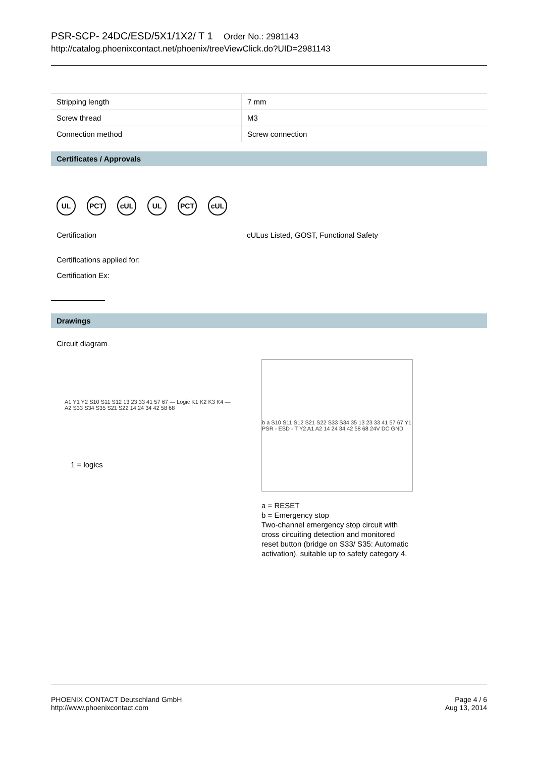PSR-SCP- 24DC/ESD/5X1/1X2/ T 1 Order No.: 2981143
http://catalog.phoenixcontact.net/phoenix/treeViewClick.do?UID=2981143
| Stripping length | 7 mm |
| Screw thread | M3 |
| Connection method | Screw connection |
Certificates / Approvals
UL PCT cUL UL PCT cUL
Certification cULus Listed, GOST, Functional Safety
Certifications applied for:
Certification Ex:
Drawings
Circuit diagram
A1 Y1 Y2 S10 S11 S12 13 23 33 41 57 67 — Logic K1 K2 K3 K4 — A2 S33 S34 S35 S21 S22 14 24 34 42 58 68
1 = logics
b a S10 S11 S12 S21 S22 S33 S34 35 13 23 33 41 57 67 Y1 PSR - ESD - T Y2 A1 A2 14 24 34 42 58 68 24V DC GND
a = RESET
b = Emergency stop
Two-channel emergency stop circuit with cross circuiting detection and monitored reset button (bridge on S33/ S35: Automatic activation), suitable up to safety category 4.
PHOENIX CONTACT Deutschland GmbH
http://www.phoenixcontact.com
Page 4 / 6
Aug 13, 2014